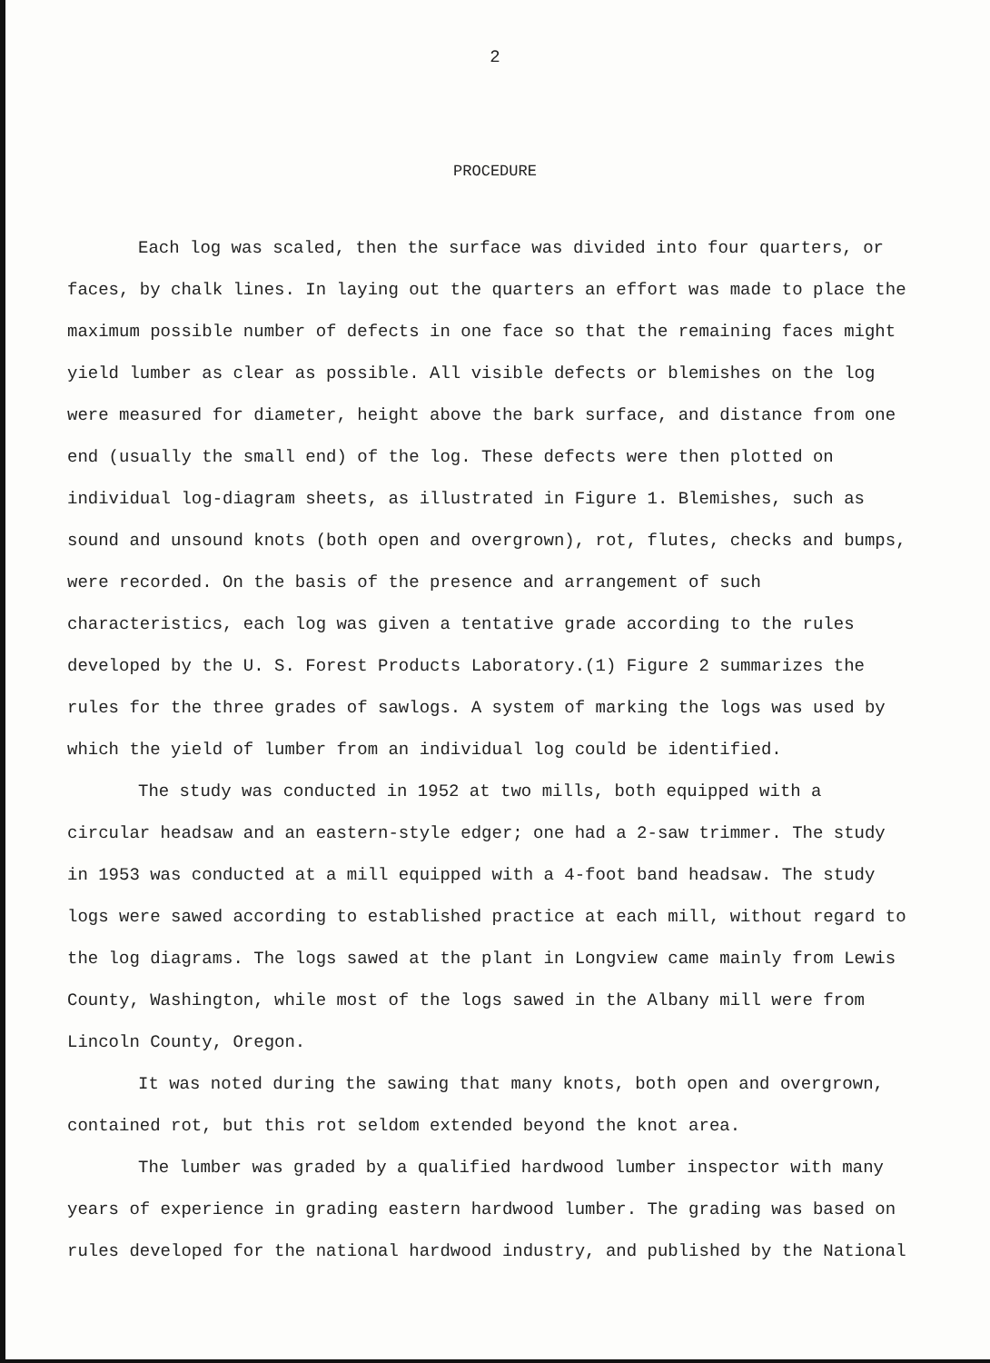2
PROCEDURE
Each log was scaled, then the surface was divided into four quarters, or faces, by chalk lines. In laying out the quarters an effort was made to place the maximum possible number of defects in one face so that the remaining faces might yield lumber as clear as possible. All visible defects or blemishes on the log were measured for diameter, height above the bark surface, and distance from one end (usually the small end) of the log. These defects were then plotted on individual log-diagram sheets, as illustrated in Figure 1. Blemishes, such as sound and unsound knots (both open and overgrown), rot, flutes, checks and bumps, were recorded. On the basis of the presence and arrangement of such characteristics, each log was given a tentative grade according to the rules developed by the U. S. Forest Products Laboratory.(1) Figure 2 summarizes the rules for the three grades of sawlogs. A system of marking the logs was used by which the yield of lumber from an individual log could be identified.
The study was conducted in 1952 at two mills, both equipped with a circular headsaw and an eastern-style edger; one had a 2-saw trimmer. The study in 1953 was conducted at a mill equipped with a 4-foot band headsaw. The study logs were sawed according to established practice at each mill, without regard to the log diagrams. The logs sawed at the plant in Longview came mainly from Lewis County, Washington, while most of the logs sawed in the Albany mill were from Lincoln County, Oregon.
It was noted during the sawing that many knots, both open and overgrown, contained rot, but this rot seldom extended beyond the knot area.
The lumber was graded by a qualified hardwood lumber inspector with many years of experience in grading eastern hardwood lumber. The grading was based on rules developed for the national hardwood industry, and published by the National